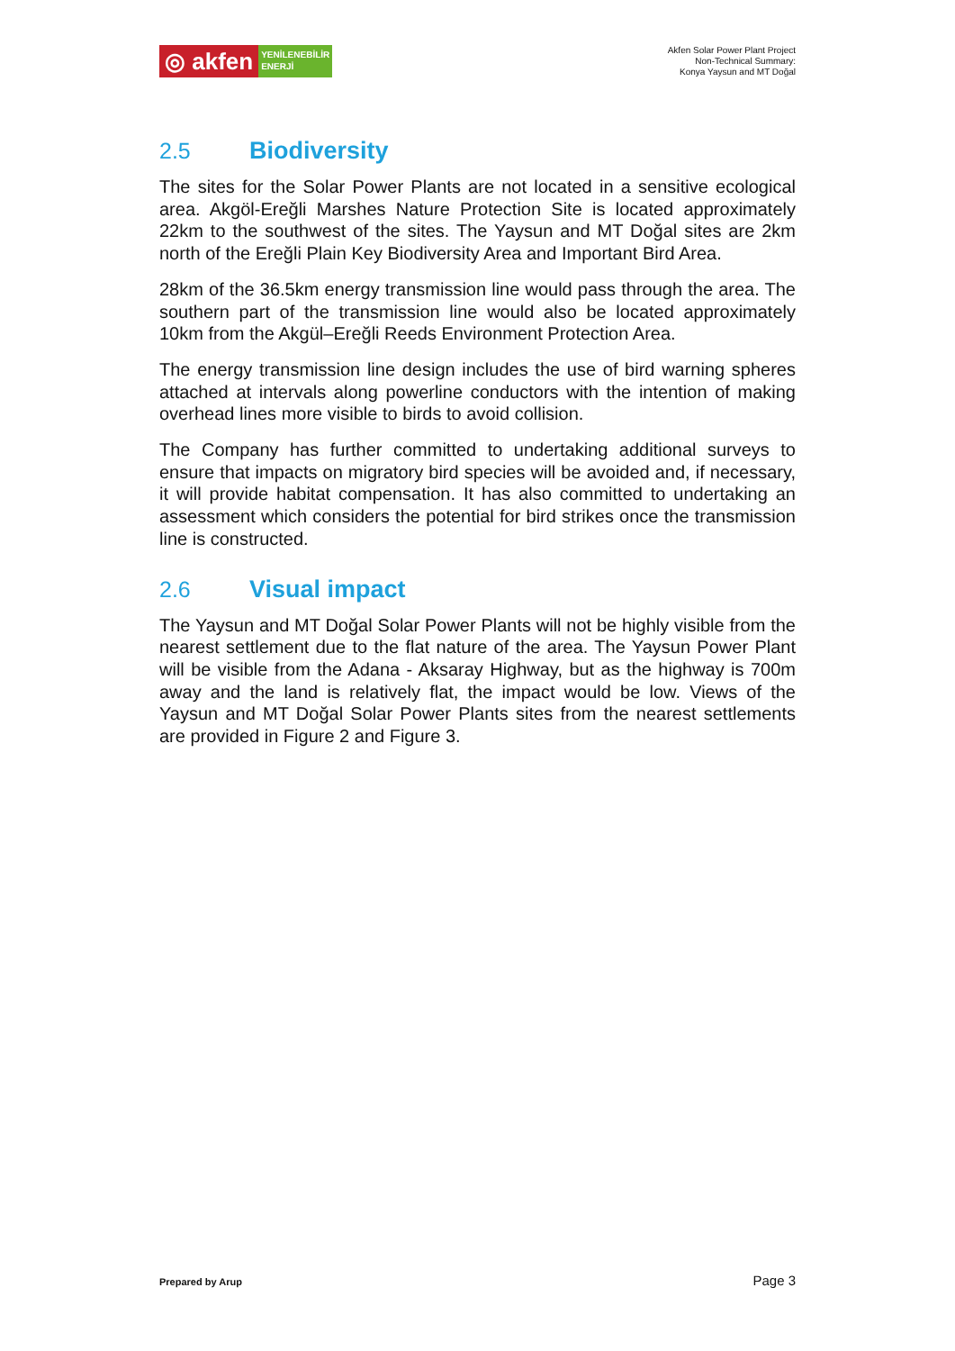◎ akfen
YENİLENEBİLİR
ENERJİ
Akfen Solar Power Plant Project
Non-Technical Summary:
Konya Yaysun and MT Doğal
2.5 Biodiversity
The sites for the Solar Power Plants are not located in a sensitive ecological area. Akgöl-Ereğli Marshes Nature Protection Site is located approximately 22km to the southwest of the sites. The Yaysun and MT Doğal sites are 2km north of the Ereğli Plain Key Biodiversity Area and Important Bird Area.
28km of the 36.5km energy transmission line would pass through the area. The southern part of the transmission line would also be located approximately 10km from the Akgül–Ereğli Reeds Environment Protection Area.
The energy transmission line design includes the use of bird warning spheres attached at intervals along powerline conductors with the intention of making overhead lines more visible to birds to avoid collision.
The Company has further committed to undertaking additional surveys to ensure that impacts on migratory bird species will be avoided and, if necessary, it will provide habitat compensation. It has also committed to undertaking an assessment which considers the potential for bird strikes once the transmission line is constructed.
2.6 Visual impact
The Yaysun and MT Doğal Solar Power Plants will not be highly visible from the nearest settlement due to the flat nature of the area. The Yaysun Power Plant will be visible from the Adana - Aksaray Highway, but as the highway is 700m away and the land is relatively flat, the impact would be low. Views of the Yaysun and MT Doğal Solar Power Plants sites from the nearest settlements are provided in Figure 2 and Figure 3.
Prepared by Arup Page 3